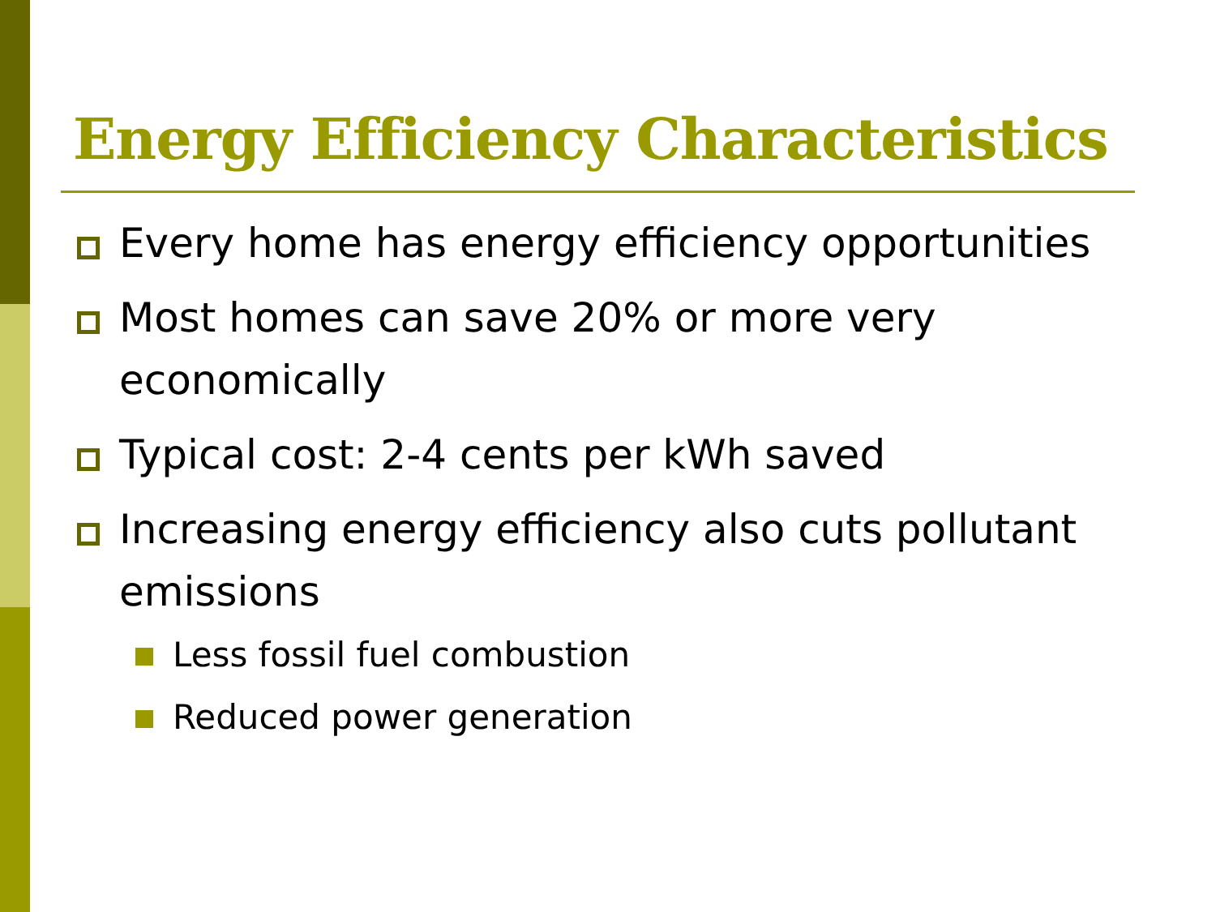Energy Efficiency Characteristics
Every home has energy efficiency opportunities
Most homes can save 20% or more very economically
Typical cost: 2-4 cents per kWh saved
Increasing energy efficiency also cuts pollutant emissions
Less fossil fuel combustion
Reduced power generation